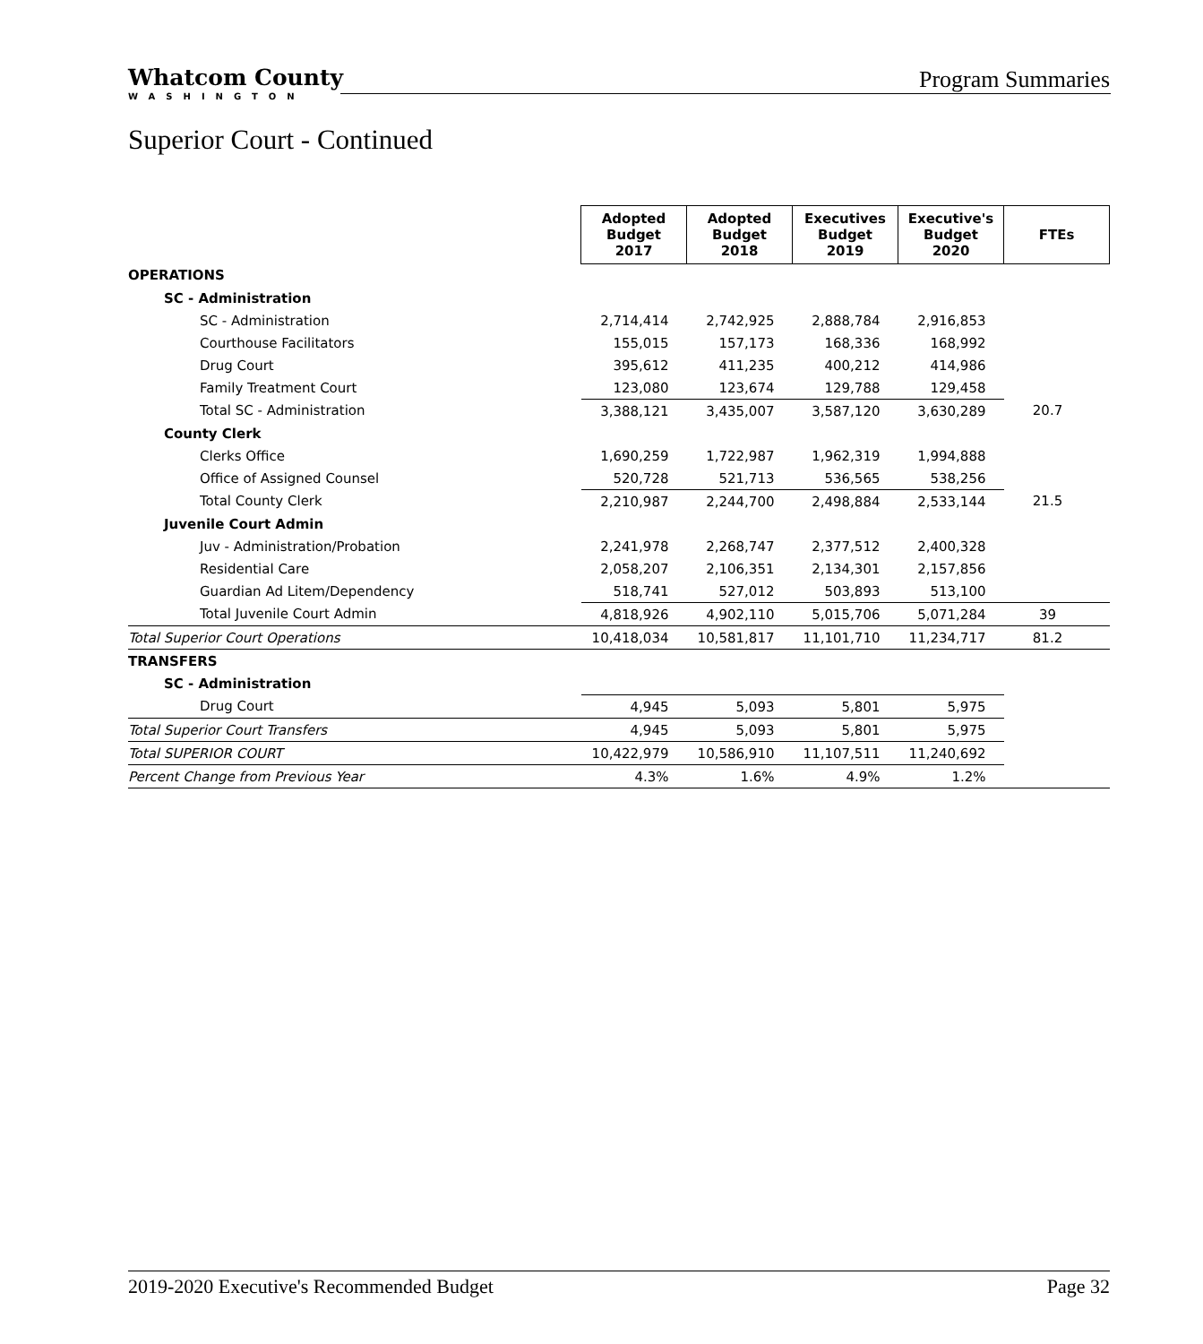Whatcom County
WASHINGTON
Program Summaries
Superior Court - Continued
| | Adopted Budget 2017 | Adopted Budget 2018 | Executives Budget 2019 | Executive's Budget 2020 | FTEs |
| OPERATIONS | | | | | |
| SC - Administration | | | | | |
| SC - Administration | 2,714,414 | 2,742,925 | 2,888,784 | 2,916,853 | |
| Courthouse Facilitators | 155,015 | 157,173 | 168,336 | 168,992 | |
| Drug Court | 395,612 | 411,235 | 400,212 | 414,986 | |
| Family Treatment Court | 123,080 | 123,674 | 129,788 | 129,458 | |
| Total SC - Administration | 3,388,121 | 3,435,007 | 3,587,120 | 3,630,289 | 20.7 |
| County Clerk | | | | | |
| Clerks Office | 1,690,259 | 1,722,987 | 1,962,319 | 1,994,888 | |
| Office of Assigned Counsel | 520,728 | 521,713 | 536,565 | 538,256 | |
| Total County Clerk | 2,210,987 | 2,244,700 | 2,498,884 | 2,533,144 | 21.5 |
| Juvenile Court Admin | | | | | |
| Juv - Administration/Probation | 2,241,978 | 2,268,747 | 2,377,512 | 2,400,328 | |
| Residential Care | 2,058,207 | 2,106,351 | 2,134,301 | 2,157,856 | |
| Guardian Ad Litem/Dependency | 518,741 | 527,012 | 503,893 | 513,100 | |
| Total Juvenile Court Admin | 4,818,926 | 4,902,110 | 5,015,706 | 5,071,284 | 39 |
| Total Superior Court Operations | 10,418,034 | 10,581,817 | 11,101,710 | 11,234,717 | 81.2 |
| TRANSFERS | | | | | |
| SC - Administration | | | | | |
| Drug Court | 4,945 | 5,093 | 5,801 | 5,975 | |
| Total Superior Court Transfers | 4,945 | 5,093 | 5,801 | 5,975 | |
| Total SUPERIOR COURT | 10,422,979 | 10,586,910 | 11,107,511 | 11,240,692 | |
| Percent Change from Previous Year | 4.3% | 1.6% | 4.9% | 1.2% | |
2019-2020 Executive's Recommended Budget Page 32